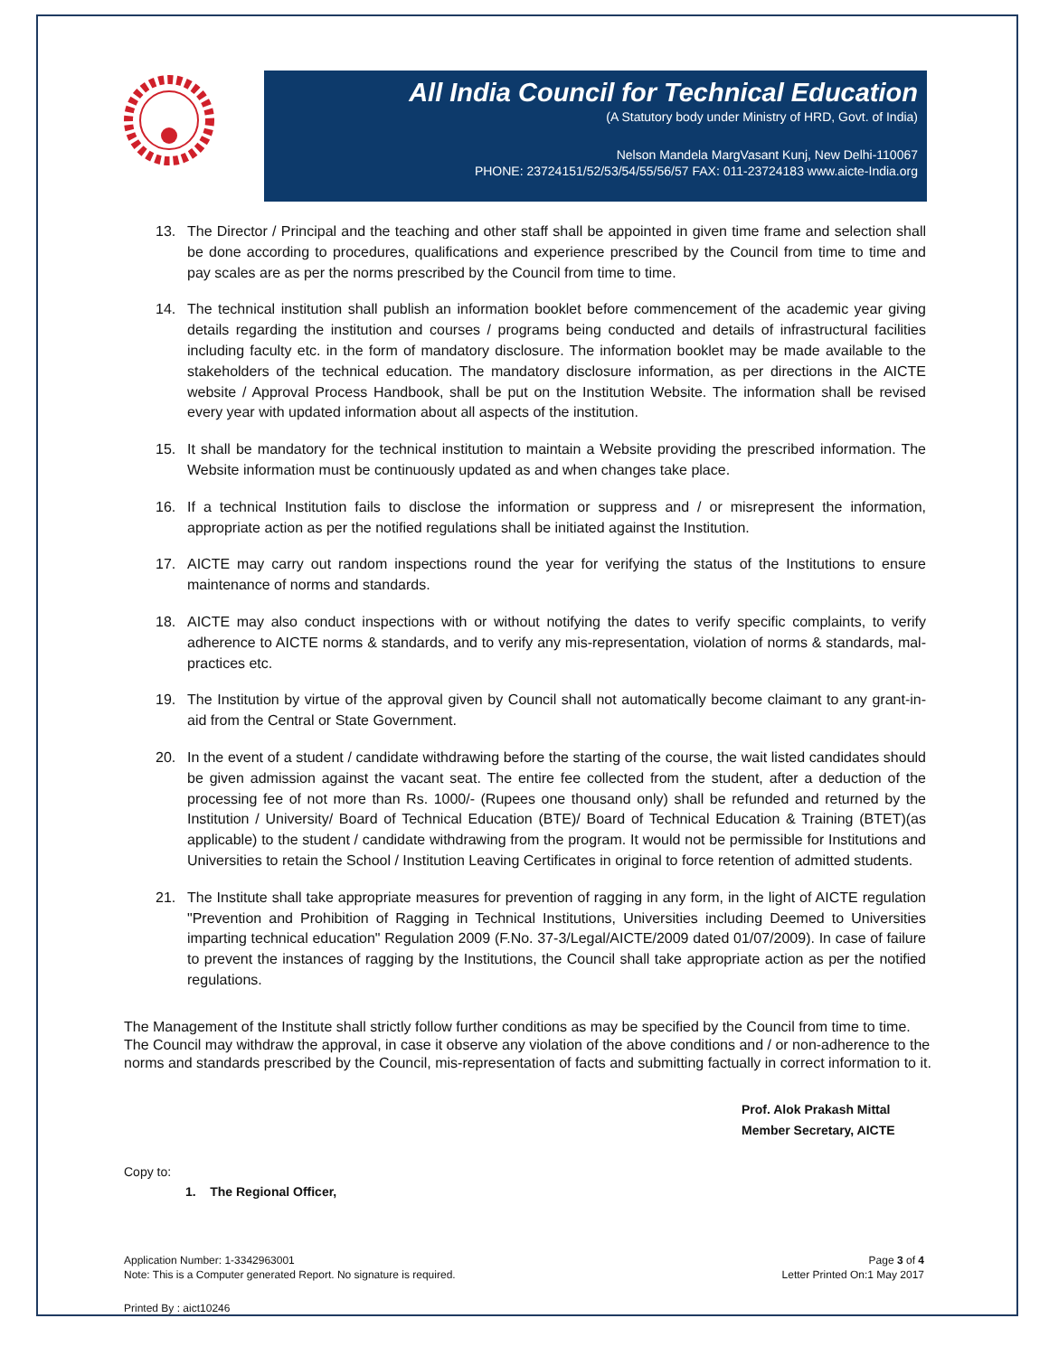All India Council for Technical Education
(A Statutory body under Ministry of HRD, Govt. of India)
Nelson Mandela MargVasant Kunj, New Delhi-110067
PHONE: 23724151/52/53/54/55/56/57 FAX: 011-23724183 www.aicte-India.org
13. The Director / Principal and the teaching and other staff shall be appointed in given time frame and selection shall be done according to procedures, qualifications and experience prescribed by the Council from time to time and pay scales are as per the norms prescribed by the Council from time to time.
14. The technical institution shall publish an information booklet before commencement of the academic year giving details regarding the institution and courses / programs being conducted and details of infrastructural facilities including faculty etc. in the form of mandatory disclosure. The information booklet may be made available to the stakeholders of the technical education. The mandatory disclosure information, as per directions in the AICTE website / Approval Process Handbook, shall be put on the Institution Website. The information shall be revised every year with updated information about all aspects of the institution.
15. It shall be mandatory for the technical institution to maintain a Website providing the prescribed information. The Website information must be continuously updated as and when changes take place.
16. If a technical Institution fails to disclose the information or suppress and / or misrepresent the information, appropriate action as per the notified regulations shall be initiated against the Institution.
17. AICTE may carry out random inspections round the year for verifying the status of the Institutions to ensure maintenance of norms and standards.
18. AICTE may also conduct inspections with or without notifying the dates to verify specific complaints, to verify adherence to AICTE norms & standards, and to verify any mis-representation, violation of norms & standards, mal-practices etc.
19. The Institution by virtue of the approval given by Council shall not automatically become claimant to any grant-in-aid from the Central or State Government.
20. In the event of a student / candidate withdrawing before the starting of the course, the wait listed candidates should be given admission against the vacant seat. The entire fee collected from the student, after a deduction of the processing fee of not more than Rs. 1000/- (Rupees one thousand only) shall be refunded and returned by the Institution / University/ Board of Technical Education (BTE)/ Board of Technical Education & Training (BTET)(as applicable) to the student / candidate withdrawing from the program. It would not be permissible for Institutions and Universities to retain the School / Institution Leaving Certificates in original to force retention of admitted students.
21. The Institute shall take appropriate measures for prevention of ragging in any form, in the light of AICTE regulation "Prevention and Prohibition of Ragging in Technical Institutions, Universities including Deemed to Universities imparting technical education" Regulation 2009 (F.No. 37-3/Legal/AICTE/2009 dated 01/07/2009). In case of failure to prevent the instances of ragging by the Institutions, the Council shall take appropriate action as per the notified regulations.
The Management of the Institute shall strictly follow further conditions as may be specified by the Council from time to time. The Council may withdraw the approval, in case it observe any violation of the above conditions and / or non-adherence to the norms and standards prescribed by the Council, mis-representation of facts and submitting factually in correct information to it.
Prof. Alok Prakash Mittal
Member Secretary, AICTE
Copy to:
1. The Regional Officer,
Application Number: 1-3342963001
Note: This is a Computer generated Report. No signature is required.
Page 3 of 4
Letter Printed On:1 May 2017
Printed By : aict10246